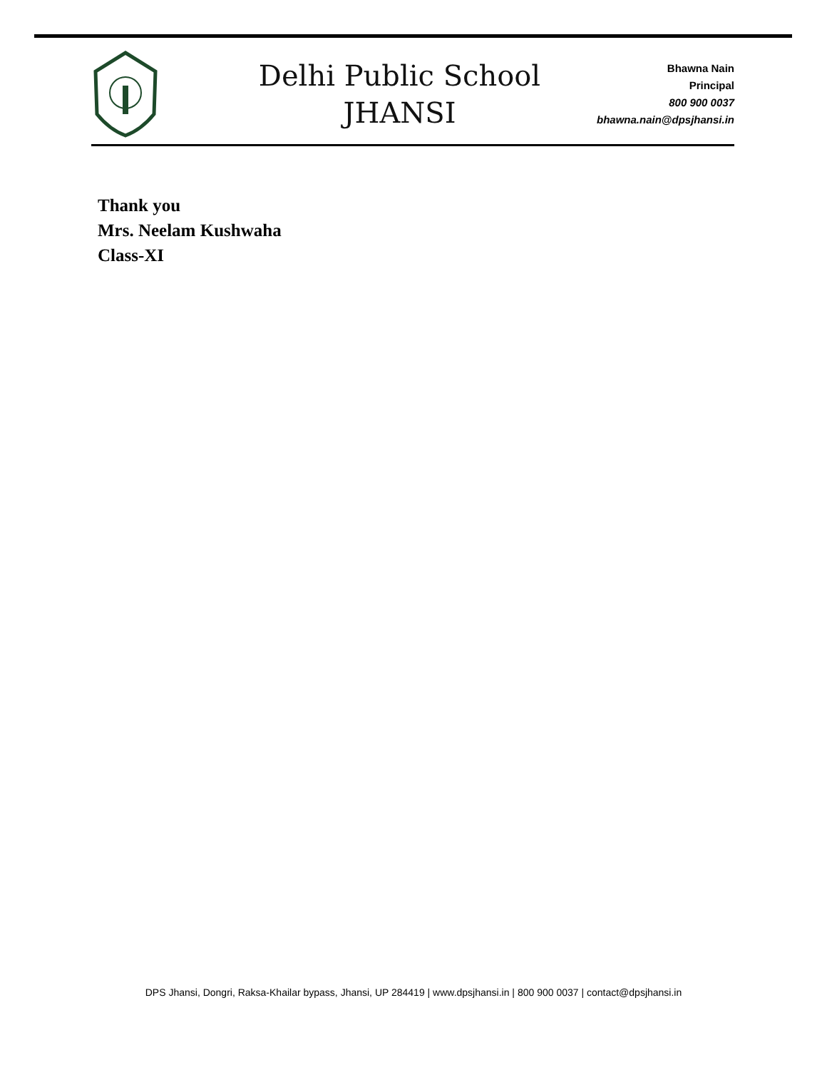Delhi Public School
JHANSI
Bhawna Nain
Principal
800 900 0037
bhawna.nain@dpsjhansi.in
Thank you
Mrs. Neelam Kushwaha
Class-XI
DPS Jhansi, Dongri, Raksa-Khailar bypass, Jhansi, UP 284419 | www.dpsjhansi.in | 800 900 0037 | contact@dpsjhansi.in